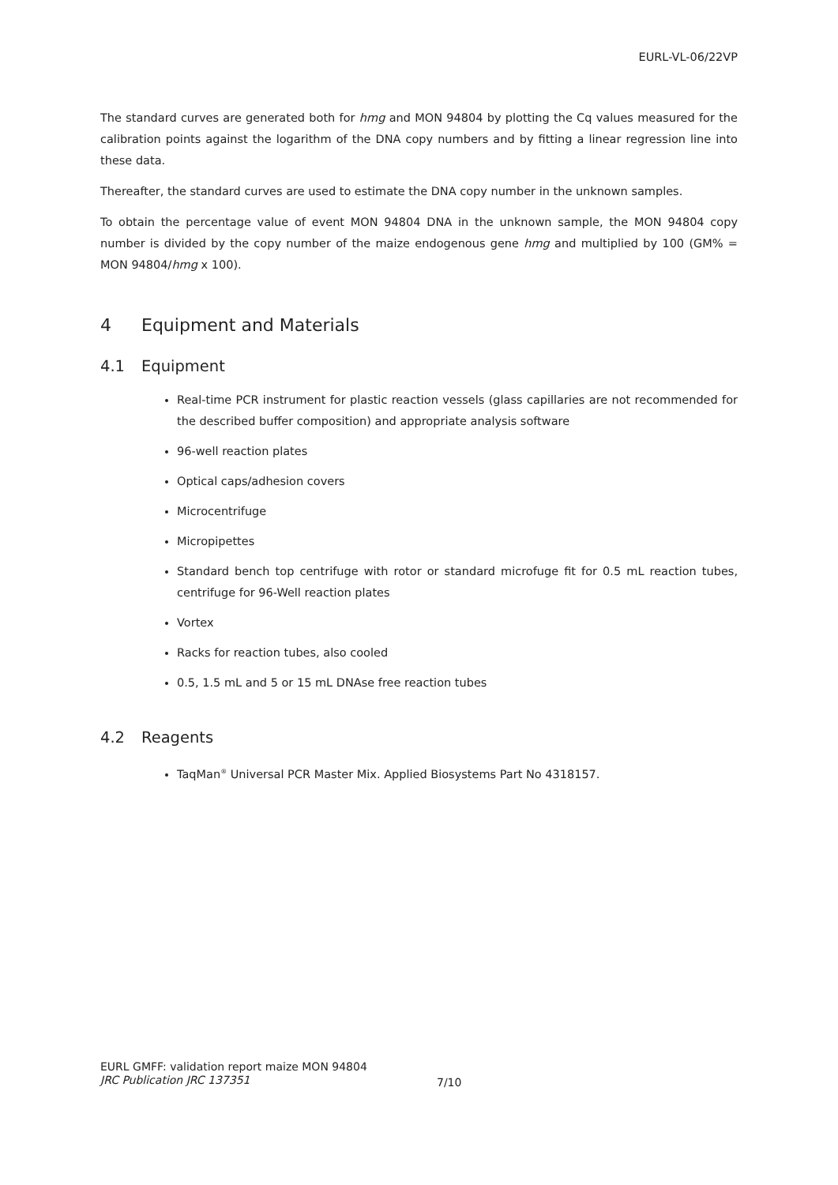EURL-VL-06/22VP
The standard curves are generated both for hmg and MON 94804 by plotting the Cq values measured for the calibration points against the logarithm of the DNA copy numbers and by fitting a linear regression line into these data.
Thereafter, the standard curves are used to estimate the DNA copy number in the unknown samples.
To obtain the percentage value of event MON 94804 DNA in the unknown sample, the MON 94804 copy number is divided by the copy number of the maize endogenous gene hmg and multiplied by 100 (GM% = MON 94804/hmg x 100).
4 Equipment and Materials
4.1 Equipment
Real-time PCR instrument for plastic reaction vessels (glass capillaries are not recommended for the described buffer composition) and appropriate analysis software
96-well reaction plates
Optical caps/adhesion covers
Microcentrifuge
Micropipettes
Standard bench top centrifuge with rotor or standard microfuge fit for 0.5 mL reaction tubes, centrifuge for 96-Well reaction plates
Vortex
Racks for reaction tubes, also cooled
0.5, 1.5 mL and 5 or 15 mL DNAse free reaction tubes
4.2 Reagents
TaqMan<sup>®</sup> Universal PCR Master Mix. Applied Biosystems Part No 4318157.
EURL GMFF: validation report maize MON 94804
JRC Publication JRC 137351
7/10